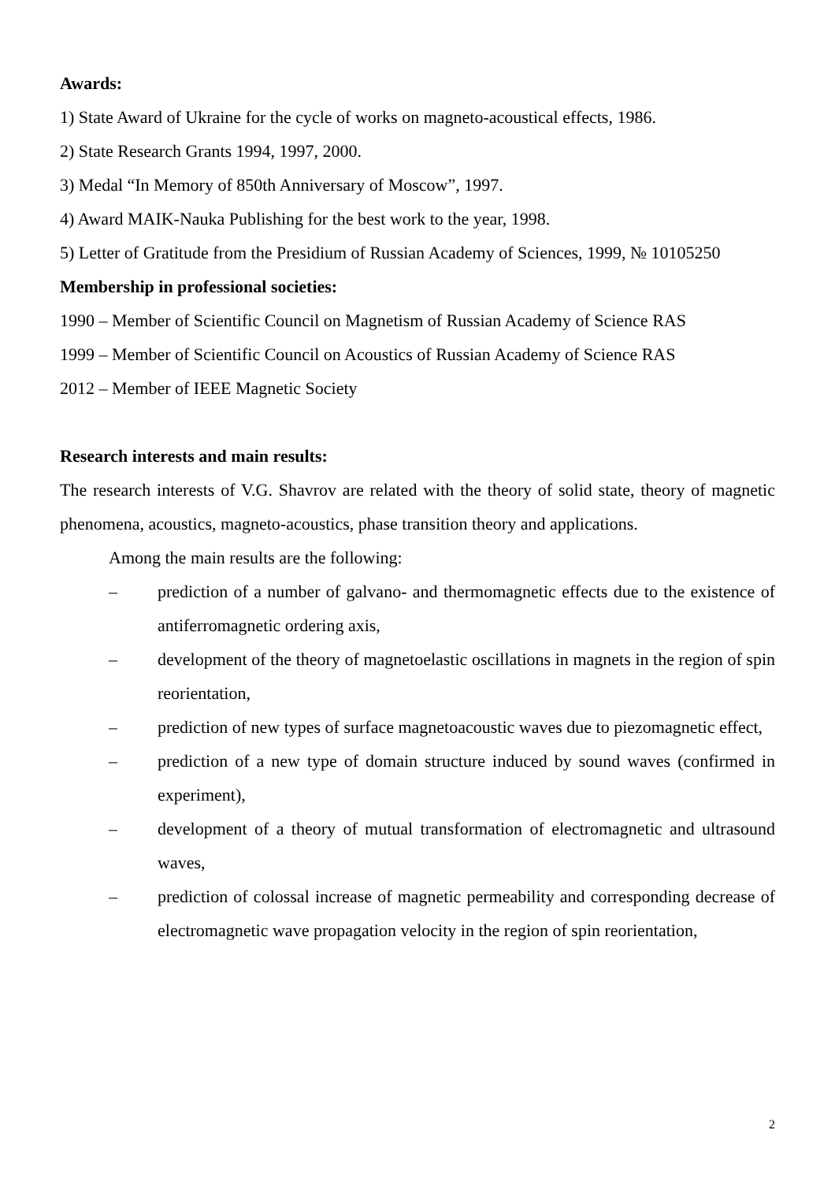Awards:
1) State Award of Ukraine for the cycle of works on magneto-acoustical effects, 1986.
2) State Research Grants 1994, 1997, 2000.
3) Medal “In Memory of 850th Anniversary of Moscow”, 1997.
4) Award MAIK-Nauka Publishing for the best work to the year, 1998.
5) Letter of Gratitude from the Presidium of Russian Academy of Sciences, 1999, № 10105250
Membership in professional societies:
1990 – Member of Scientific Council on Magnetism of Russian Academy of Science RAS
1999 – Member of Scientific Council on Acoustics of Russian Academy of Science RAS
2012 – Member of IEEE Magnetic Society
Research interests and main results:
The research interests of V.G. Shavrov are related with the theory of solid state, theory of magnetic phenomena, acoustics, magneto-acoustics, phase transition theory and applications.
Among the main results are the following:
– prediction of a number of galvano- and thermomagnetic effects due to the existence of antiferromagnetic ordering axis,
– development of the theory of magnetoelastic oscillations in magnets in the region of spin reorientation,
– prediction of new types of surface magnetoacoustic waves due to piezomagnetic effect,
– prediction of a new type of domain structure induced by sound waves (confirmed in experiment),
– development of a theory of mutual transformation of electromagnetic and ultrasound waves,
– prediction of colossal increase of magnetic permeability and corresponding decrease of electromagnetic wave propagation velocity in the region of spin reorientation,
2